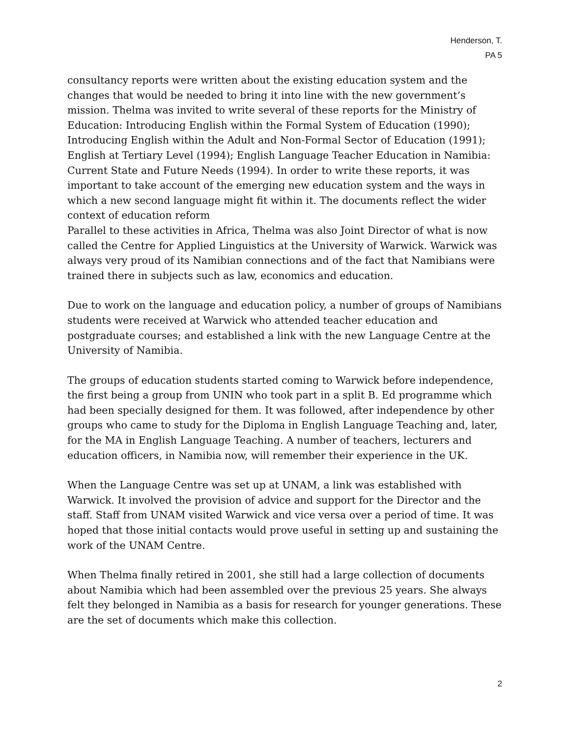Henderson, T.
PA 5
consultancy reports were written about the existing education system and the changes that would be needed to bring it into line with the new government’s mission. Thelma was invited to write several of these reports for the Ministry of Education: Introducing English within the Formal System of Education (1990); Introducing English within the Adult and Non-Formal Sector of Education (1991); English at Tertiary Level (1994); English Language Teacher Education in Namibia: Current State and Future Needs (1994). In order to write these reports, it was important to take account of the emerging new education system and the ways in which a new second language might fit within it. The documents reflect the wider context of education reform
Parallel to these activities in Africa, Thelma was also Joint Director of what is now called the Centre for Applied Linguistics at the University of Warwick. Warwick was always very proud of its Namibian connections and of the fact that Namibians were trained there in subjects such as law, economics and education.
Due to work on the language and education policy, a number of groups of Namibians students were received at Warwick who attended teacher education and postgraduate courses; and established a link with the new Language Centre at the University of Namibia.
The groups of education students started coming to Warwick before independence, the first being a group from UNIN who took part in a split B. Ed programme which had been specially designed for them. It was followed, after independence by other groups who came to study for the Diploma in English Language Teaching and, later, for the MA in English Language Teaching. A number of teachers, lecturers and education officers, in Namibia now, will remember their experience in the UK.
When the Language Centre was set up at UNAM, a link was established with Warwick. It involved the provision of advice and support for the Director and the staff. Staff from UNAM visited Warwick and vice versa over a period of time. It was hoped that those initial contacts would prove useful in setting up and sustaining the work of the UNAM Centre.
When Thelma finally retired in 2001, she still had a large collection of documents about Namibia which had been assembled over the previous 25 years. She always felt they belonged in Namibia as a basis for research for younger generations. These are the set of documents which make this collection.
2